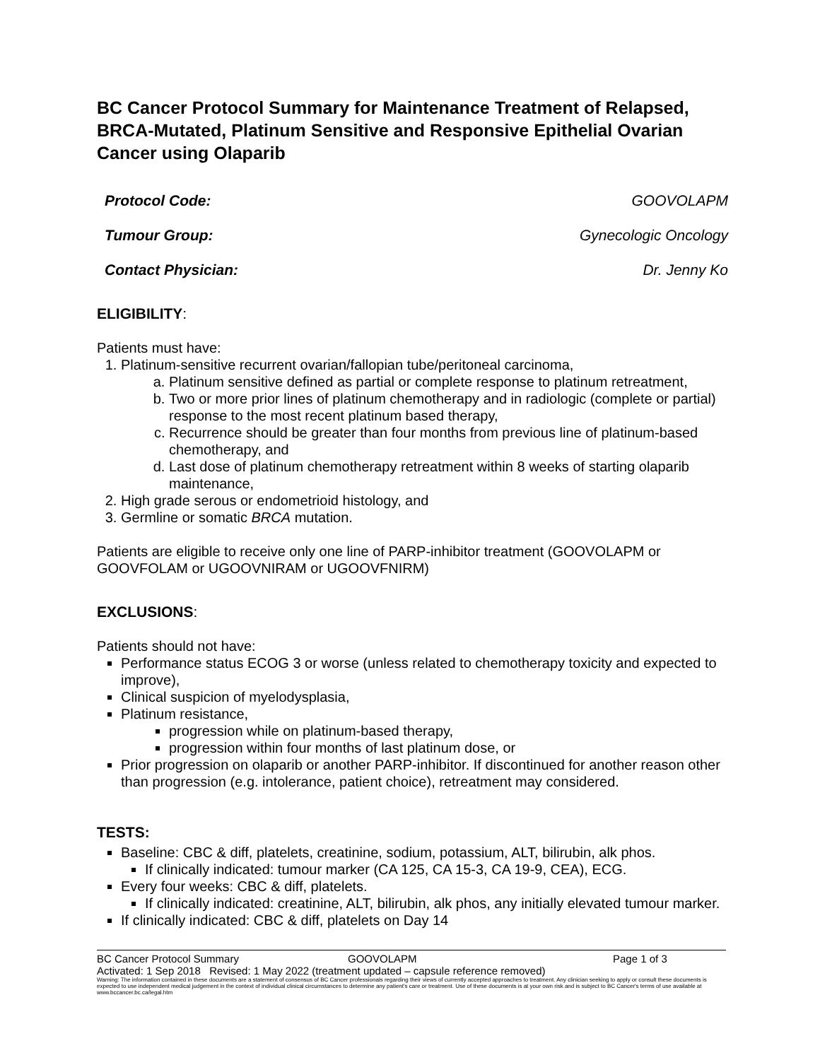BC Cancer Protocol Summary for Maintenance Treatment of Relapsed, BRCA-Mutated, Platinum Sensitive and Responsive Epithelial Ovarian Cancer using Olaparib
Protocol Code: GOOVOLAPM
Tumour Group: Gynecologic Oncology
Contact Physician: Dr. Jenny Ko
ELIGIBILITY:
Patients must have:
1. Platinum-sensitive recurrent ovarian/fallopian tube/peritoneal carcinoma,
a. Platinum sensitive defined as partial or complete response to platinum retreatment,
b. Two or more prior lines of platinum chemotherapy and in radiologic (complete or partial) response to the most recent platinum based therapy,
c. Recurrence should be greater than four months from previous line of platinum-based chemotherapy, and
d. Last dose of platinum chemotherapy retreatment within 8 weeks of starting olaparib maintenance,
2. High grade serous or endometrioid histology, and
3. Germline or somatic BRCA mutation.
Patients are eligible to receive only one line of PARP-inhibitor treatment (GOOVOLAPM or GOOVFOLAM or UGOOVNIRAM or UGOOVFNIRM)
EXCLUSIONS:
Patients should not have:
Performance status ECOG 3 or worse (unless related to chemotherapy toxicity and expected to improve),
Clinical suspicion of myelodysplasia,
Platinum resistance,
progression while on platinum-based therapy,
progression within four months of last platinum dose, or
Prior progression on olaparib or another PARP-inhibitor. If discontinued for another reason other than progression (e.g. intolerance, patient choice), retreatment may considered.
TESTS:
Baseline: CBC & diff, platelets, creatinine, sodium, potassium, ALT, bilirubin, alk phos.
If clinically indicated: tumour marker (CA 125, CA 15-3, CA 19-9, CEA), ECG.
Every four weeks: CBC & diff, platelets.
If clinically indicated: creatinine, ALT, bilirubin, alk phos, any initially elevated tumour marker.
If clinically indicated: CBC & diff, platelets on Day 14
BC Cancer Protocol Summary GOOVOLAPM Page 1 of 3
Activated: 1 Sep 2018 Revised: 1 May 2022 (treatment updated – capsule reference removed)
Warning: The information contained in these documents are a statement of consensus of BC Cancer professionals regarding their views of currently accepted approaches to treatment. Any clinician seeking to apply or consult these documents is expected to use independent medical judgement in the context of individual clinical circumstances to determine any patient's care or treatment. Use of these documents is at your own risk and is subject to BC Cancer's terms of use available at www.bccancer.bc.ca/legal.htm